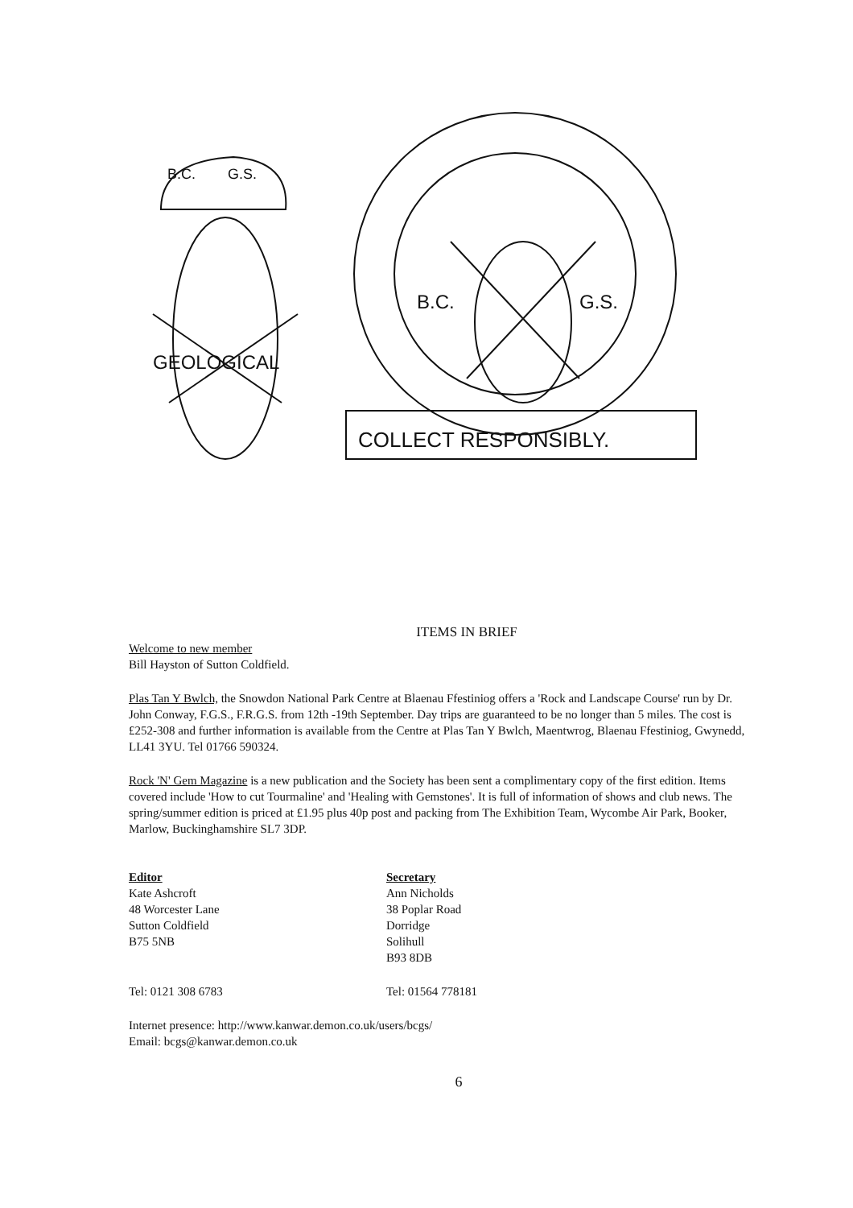B.C.
G.S.
GEOLOGICAL
B.C.
G.S.
COLLECT RESPONSIBLY.
ITEMS IN BRIEF
Welcome to new member
Bill Hayston of Sutton Coldfield.
Plas Tan Y Bwlch, the Snowdon National Park Centre at Blaenau Ffestiniog offers a 'Rock and Landscape Course' run by Dr. John Conway, F.G.S., F.R.G.S. from 12th -19th September. Day trips are guaranteed to be no longer than 5 miles. The cost is £252-308 and further information is available from the Centre at Plas Tan Y Bwlch, Maentwrog, Blaenau Ffestiniog, Gwynedd, LL41 3YU. Tel 01766 590324.
Rock 'N' Gem Magazine is a new publication and the Society has been sent a complimentary copy of the first edition. Items covered include 'How to cut Tourmaline' and 'Healing with Gemstones'. It is full of information of shows and club news. The spring/summer edition is priced at £1.95 plus 40p post and packing from The Exhibition Team, Wycombe Air Park, Booker, Marlow, Buckinghamshire SL7 3DP.
Editor
Kate Ashcroft
48 Worcester Lane
Sutton Coldfield
B75 5NB
Secretary
Ann Nicholds
38 Poplar Road
Dorridge
Solihull
B93 8DB
Tel: 0121 308 6783 Tel: 01564 778181
Internet presence: http://www.kanwar.demon.co.uk/users/bcgs/
Email: bcgs@kanwar.demon.co.uk
6